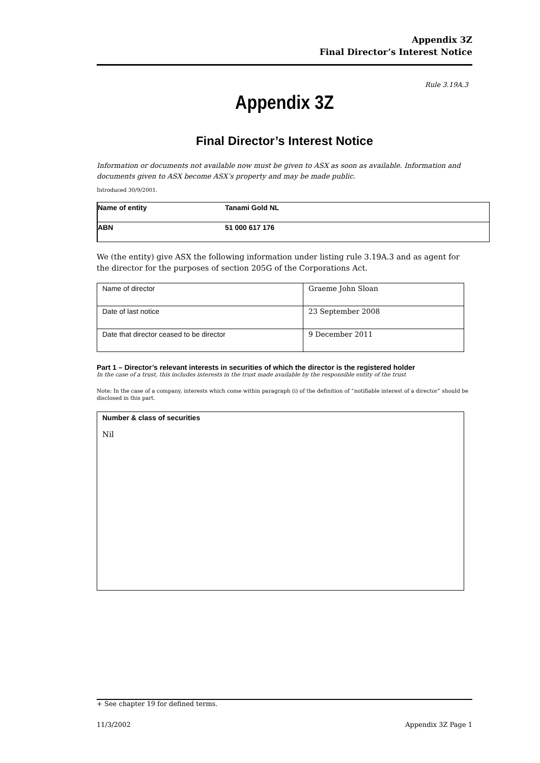Appendix 3Z
Final Director’s Interest Notice
Rule 3.19A.3
Appendix 3Z
Final Director’s Interest Notice
Information or documents not available now must be given to ASX as soon as available. Information and documents given to ASX become ASX’s property and may be made public.
Introduced 30/9/2001.
| Name of entity | Tanami Gold NL |
| ABN | 51 000 617 176 |
We (the entity) give ASX the following information under listing rule 3.19A.3 and as agent for the director for the purposes of section 205G of the Corporations Act.
| Name of director | Graeme John Sloan |
| Date of last notice | 23 September 2008 |
| Date that director ceased to be director | 9 December 2011 |
Part 1 – Director’s relevant interests in securities of which the director is the registered holder
In the case of a trust, this includes interests in the trust made available by the responsible entity of the trust
Note: In the case of a company, interests which come within paragraph (i) of the definition of “notifiable interest of a director” should be disclosed in this part.
Number & class of securities
Nil
+ See chapter 19 for defined terms.
11/3/2002 Appendix 3Z Page 1